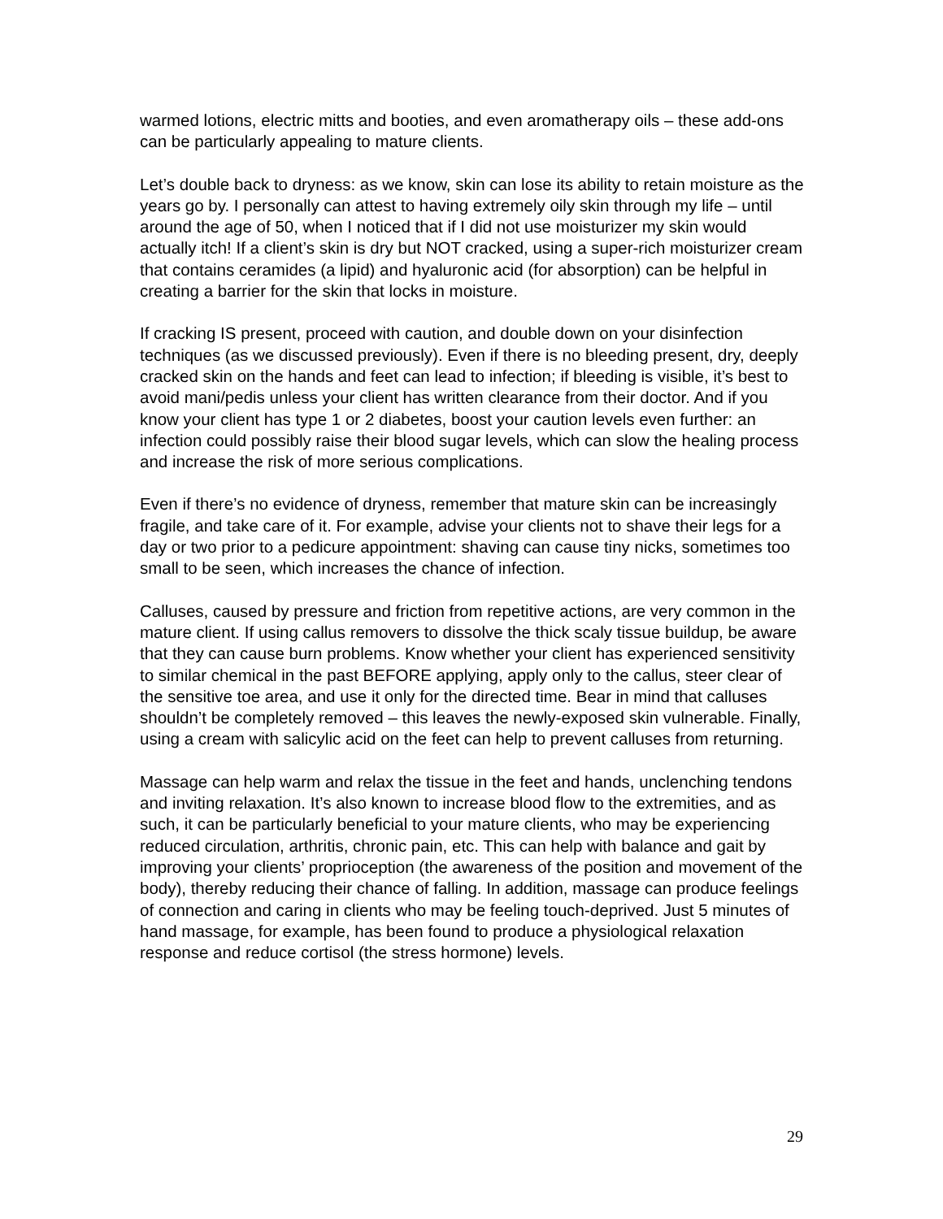warmed lotions, electric mitts and booties, and even aromatherapy oils – these add-ons can be particularly appealing to mature clients.
Let’s double back to dryness: as we know, skin can lose its ability to retain moisture as the years go by. I personally can attest to having extremely oily skin through my life – until around the age of 50, when I noticed that if I did not use moisturizer my skin would actually itch! If a client’s skin is dry but NOT cracked, using a super-rich moisturizer cream that contains ceramides (a lipid) and hyaluronic acid (for absorption) can be helpful in creating a barrier for the skin that locks in moisture.
If cracking IS present, proceed with caution, and double down on your disinfection techniques (as we discussed previously). Even if there is no bleeding present, dry, deeply cracked skin on the hands and feet can lead to infection; if bleeding is visible, it’s best to avoid mani/pedis unless your client has written clearance from their doctor. And if you know your client has type 1 or 2 diabetes, boost your caution levels even further: an infection could possibly raise their blood sugar levels, which can slow the healing process and increase the risk of more serious complications.
Even if there’s no evidence of dryness, remember that mature skin can be increasingly fragile, and take care of it. For example, advise your clients not to shave their legs for a day or two prior to a pedicure appointment: shaving can cause tiny nicks, sometimes too small to be seen, which increases the chance of infection.
Calluses, caused by pressure and friction from repetitive actions, are very common in the mature client. If using callus removers to dissolve the thick scaly tissue buildup, be aware that they can cause burn problems. Know whether your client has experienced sensitivity to similar chemical in the past BEFORE applying, apply only to the callus, steer clear of the sensitive toe area, and use it only for the directed time. Bear in mind that calluses shouldn’t be completely removed – this leaves the newly-exposed skin vulnerable. Finally, using a cream with salicylic acid on the feet can help to prevent calluses from returning.
Massage can help warm and relax the tissue in the feet and hands, unclenching tendons and inviting relaxation. It’s also known to increase blood flow to the extremities, and as such, it can be particularly beneficial to your mature clients, who may be experiencing reduced circulation, arthritis, chronic pain, etc. This can help with balance and gait by improving your clients’ proprioception (the awareness of the position and movement of the body), thereby reducing their chance of falling. In addition, massage can produce feelings of connection and caring in clients who may be feeling touch-deprived. Just 5 minutes of hand massage, for example, has been found to produce a physiological relaxation response and reduce cortisol (the stress hormone) levels.
29